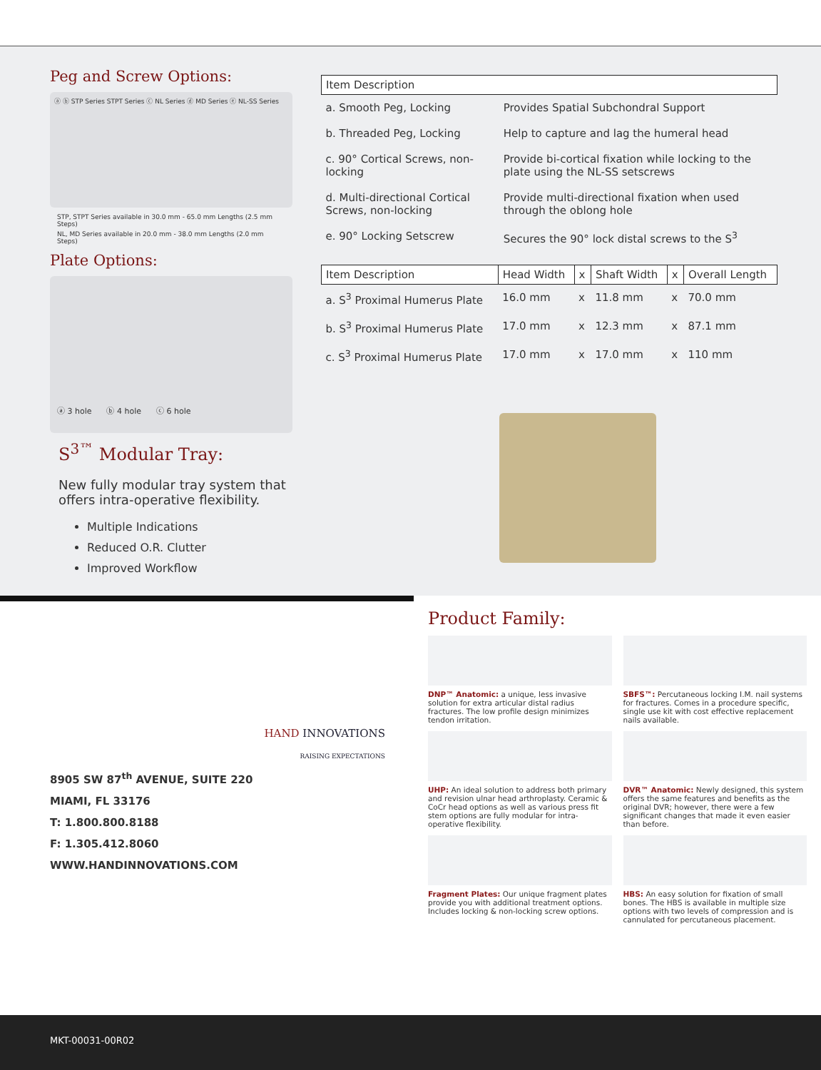Peg and Screw Options:
ⓐ ⓑ STP Series STPT Series ⓒ NL Series ⓓ MD Series ⓔ NL-SS Series
STP, STPT Series available in 30.0 mm - 65.0 mm Lengths (2.5 mm Steps)
NL, MD Series available in 20.0 mm - 38.0 mm Lengths (2.0 mm Steps)
Plate Options:
ⓐ 3 hole ⓑ 4 hole ⓒ 6 hole
S<sup>3™</sup> Modular Tray:
New fully modular tray system that offers intra-operative flexibility.
Multiple Indications
Reduced O.R. Clutter
Improved Workflow
| Item Description | |
| --- | --- |
| a. Smooth Peg, Locking | Provides Spatial Subchondral Support |
| b. Threaded Peg, Locking | Help to capture and lag the humeral head |
| c. 90° Cortical Screws, non-locking | Provide bi-cortical fixation while locking to the plate using the NL-SS setscrews |
| d. Multi-directional Cortical Screws, non-locking | Provide multi-directional fixation when used through the oblong hole |
| e. 90° Locking Setscrew | Secures the 90° lock distal screws to the S<sup>3</sup> |
| Item Description | Head Width | x | Shaft Width | x | Overall Length |
| --- | --- | --- | --- | --- | --- |
| a. S<sup>3</sup> Proximal Humerus Plate | 16.0 mm | x | 11.8 mm | x | 70.0 mm |
| b. S<sup>3</sup> Proximal Humerus Plate | 17.0 mm | x | 12.3 mm | x | 87.1 mm |
| c. S<sup>3</sup> Proximal Humerus Plate | 17.0 mm | x | 17.0 mm | x | 110 mm |
HAND INNOVATIONS
RAISING EXPECTATIONS
8905 SW 87<sup>th</sup> AVENUE, SUITE 220
MIAMI, FL 33176
T: 1.800.800.8188
F: 1.305.412.8060
WWW.HANDINNOVATIONS.COM
Product Family:
DNP™ Anatomic: a unique, less invasive solution for extra articular distal radius fractures. The low profile design minimizes tendon irritation.
SBFS™: Percutaneous locking I.M. nail systems for fractures. Comes in a procedure specific, single use kit with cost effective replacement nails available.
UHP: An ideal solution to address both primary and revision ulnar head arthroplasty. Ceramic & CoCr head options as well as various press fit stem options are fully modular for intra-operative flexibility.
DVR™ Anatomic: Newly designed, this system offers the same features and benefits as the original DVR; however, there were a few significant changes that made it even easier than before.
Fragment Plates: Our unique fragment plates provide you with additional treatment options. Includes locking & non-locking screw options.
HBS: An easy solution for fixation of small bones. The HBS is available in multiple size options with two levels of compression and is cannulated for percutaneous placement.
MKT-00031-00R02